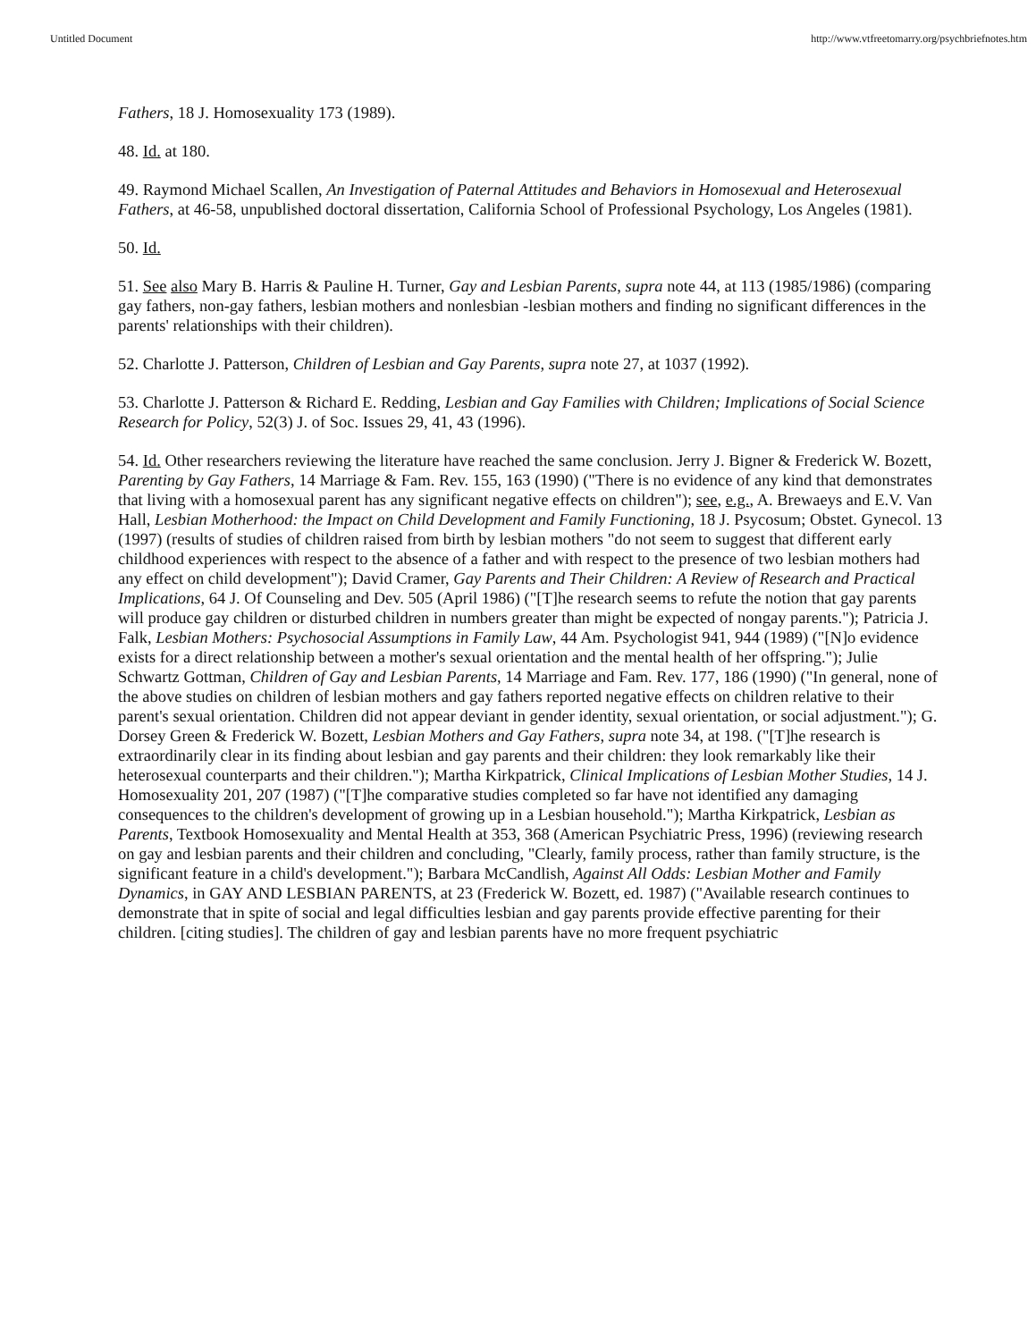Untitled Document http://www.vtfreetomarry.org/psychbriefnotes.htm
Fathers, 18 J. Homosexuality 173 (1989).
48. Id. at 180.
49. Raymond Michael Scallen, An Investigation of Paternal Attitudes and Behaviors in Homosexual and Heterosexual Fathers, at 46-58, unpublished doctoral dissertation, California School of Professional Psychology, Los Angeles (1981).
50. Id.
51. See also Mary B. Harris & Pauline H. Turner, Gay and Lesbian Parents, supra note 44, at 113 (1985/1986) (comparing gay fathers, non-gay fathers, lesbian mothers and nonlesbian -lesbian mothers and finding no significant differences in the parents' relationships with their children).
52. Charlotte J. Patterson, Children of Lesbian and Gay Parents, supra note 27, at 1037 (1992).
53. Charlotte J. Patterson & Richard E. Redding, Lesbian and Gay Families with Children; Implications of Social Science Research for Policy, 52(3) J. of Soc. Issues 29, 41, 43 (1996).
54. Id. Other researchers reviewing the literature have reached the same conclusion. Jerry J. Bigner & Frederick W. Bozett, Parenting by Gay Fathers, 14 Marriage & Fam. Rev. 155, 163 (1990) ("There is no evidence of any kind that demonstrates that living with a homosexual parent has any significant negative effects on children"); see, e.g., A. Brewaeys and E.V. Van Hall, Lesbian Motherhood: the Impact on Child Development and Family Functioning, 18 J. Psycosum; Obstet. Gynecol. 13 (1997) (results of studies of children raised from birth by lesbian mothers "do not seem to suggest that different early childhood experiences with respect to the absence of a father and with respect to the presence of two lesbian mothers had any effect on child development"); David Cramer, Gay Parents and Their Children: A Review of Research and Practical Implications, 64 J. Of Counseling and Dev. 505 (April 1986) ("[T]he research seems to refute the notion that gay parents will produce gay children or disturbed children in numbers greater than might be expected of nongay parents."); Patricia J. Falk, Lesbian Mothers: Psychosocial Assumptions in Family Law, 44 Am. Psychologist 941, 944 (1989) ("[N]o evidence exists for a direct relationship between a mother's sexual orientation and the mental health of her offspring."); Julie Schwartz Gottman, Children of Gay and Lesbian Parents, 14 Marriage and Fam. Rev. 177, 186 (1990) ("In general, none of the above studies on children of lesbian mothers and gay fathers reported negative effects on children relative to their parent's sexual orientation. Children did not appear deviant in gender identity, sexual orientation, or social adjustment."); G. Dorsey Green & Frederick W. Bozett, Lesbian Mothers and Gay Fathers, supra note 34, at 198. ("[T]he research is extraordinarily clear in its finding about lesbian and gay parents and their children: they look remarkably like their heterosexual counterparts and their children."); Martha Kirkpatrick, Clinical Implications of Lesbian Mother Studies, 14 J. Homosexuality 201, 207 (1987) ("[T]he comparative studies completed so far have not identified any damaging consequences to the children's development of growing up in a Lesbian household."); Martha Kirkpatrick, Lesbian as Parents, Textbook Homosexuality and Mental Health at 353, 368 (American Psychiatric Press, 1996) (reviewing research on gay and lesbian parents and their children and concluding, "Clearly, family process, rather than family structure, is the significant feature in a child's development."); Barbara McCandlish, Against All Odds: Lesbian Mother and Family Dynamics, in GAY AND LESBIAN PARENTS, at 23 (Frederick W. Bozett, ed. 1987) ("Available research continues to demonstrate that in spite of social and legal difficulties lesbian and gay parents provide effective parenting for their children. [citing studies]. The children of gay and lesbian parents have no more frequent psychiatric